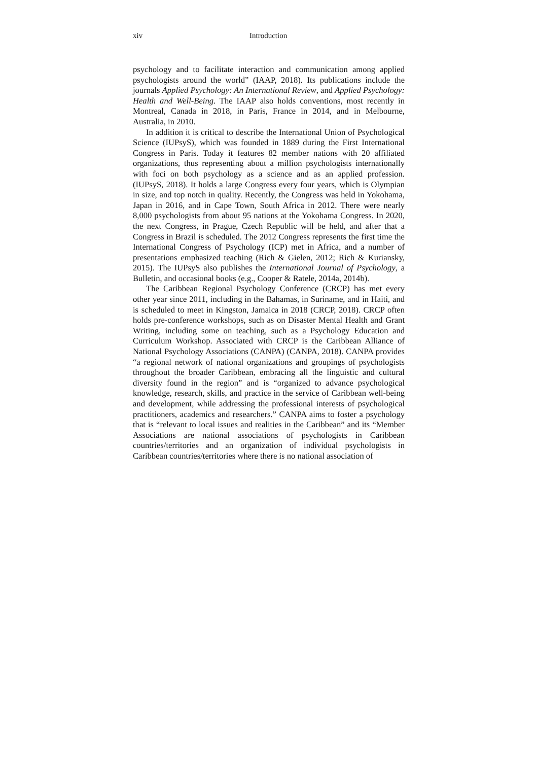xiv Introduction
psychology and to facilitate interaction and communication among applied psychologists around the world” (IAAP, 2018). Its publications include the journals Applied Psychology: An International Review, and Applied Psychology: Health and Well-Being. The IAAP also holds conventions, most recently in Montreal, Canada in 2018, in Paris, France in 2014, and in Melbourne, Australia, in 2010.
In addition it is critical to describe the International Union of Psychological Science (IUPsyS), which was founded in 1889 during the First International Congress in Paris. Today it features 82 member nations with 20 affiliated organizations, thus representing about a million psychologists internationally with foci on both psychology as a science and as an applied profession. (IUPsyS, 2018). It holds a large Congress every four years, which is Olympian in size, and top notch in quality. Recently, the Congress was held in Yokohama, Japan in 2016, and in Cape Town, South Africa in 2012. There were nearly 8,000 psychologists from about 95 nations at the Yokohama Congress. In 2020, the next Congress, in Prague, Czech Republic will be held, and after that a Congress in Brazil is scheduled. The 2012 Congress represents the first time the International Congress of Psychology (ICP) met in Africa, and a number of presentations emphasized teaching (Rich & Gielen, 2012; Rich & Kuriansky, 2015). The IUPsyS also publishes the International Journal of Psychology, a Bulletin, and occasional books (e.g., Cooper & Ratele, 2014a, 2014b).
The Caribbean Regional Psychology Conference (CRCP) has met every other year since 2011, including in the Bahamas, in Suriname, and in Haiti, and is scheduled to meet in Kingston, Jamaica in 2018 (CRCP, 2018). CRCP often holds pre-conference workshops, such as on Disaster Mental Health and Grant Writing, including some on teaching, such as a Psychology Education and Curriculum Workshop. Associated with CRCP is the Caribbean Alliance of National Psychology Associations (CANPA) (CANPA, 2018). CANPA provides “a regional network of national organizations and groupings of psychologists throughout the broader Caribbean, embracing all the linguistic and cultural diversity found in the region” and is “organized to advance psychological knowledge, research, skills, and practice in the service of Caribbean well-being and development, while addressing the professional interests of psychological practitioners, academics and researchers.” CANPA aims to foster a psychology that is “relevant to local issues and realities in the Caribbean” and its “Member Associations are national associations of psychologists in Caribbean countries/territories and an organization of individual psychologists in Caribbean countries/territories where there is no national association of